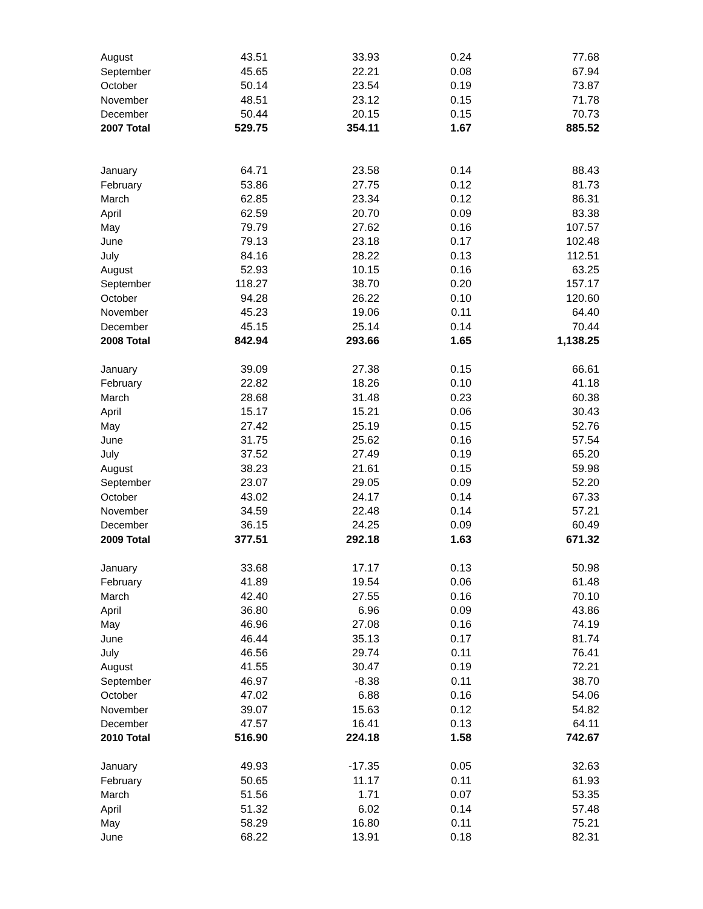| August | 43.51 | 33.93 | 0.24 | 77.68 |
| September | 45.65 | 22.21 | 0.08 | 67.94 |
| October | 50.14 | 23.54 | 0.19 | 73.87 |
| November | 48.51 | 23.12 | 0.15 | 71.78 |
| December | 50.44 | 20.15 | 0.15 | 70.73 |
| 2007 Total | 529.75 | 354.11 | 1.67 | 885.52 |
| January | 64.71 | 23.58 | 0.14 | 88.43 |
| February | 53.86 | 27.75 | 0.12 | 81.73 |
| March | 62.85 | 23.34 | 0.12 | 86.31 |
| April | 62.59 | 20.70 | 0.09 | 83.38 |
| May | 79.79 | 27.62 | 0.16 | 107.57 |
| June | 79.13 | 23.18 | 0.17 | 102.48 |
| July | 84.16 | 28.22 | 0.13 | 112.51 |
| August | 52.93 | 10.15 | 0.16 | 63.25 |
| September | 118.27 | 38.70 | 0.20 | 157.17 |
| October | 94.28 | 26.22 | 0.10 | 120.60 |
| November | 45.23 | 19.06 | 0.11 | 64.40 |
| December | 45.15 | 25.14 | 0.14 | 70.44 |
| 2008 Total | 842.94 | 293.66 | 1.65 | 1,138.25 |
| January | 39.09 | 27.38 | 0.15 | 66.61 |
| February | 22.82 | 18.26 | 0.10 | 41.18 |
| March | 28.68 | 31.48 | 0.23 | 60.38 |
| April | 15.17 | 15.21 | 0.06 | 30.43 |
| May | 27.42 | 25.19 | 0.15 | 52.76 |
| June | 31.75 | 25.62 | 0.16 | 57.54 |
| July | 37.52 | 27.49 | 0.19 | 65.20 |
| August | 38.23 | 21.61 | 0.15 | 59.98 |
| September | 23.07 | 29.05 | 0.09 | 52.20 |
| October | 43.02 | 24.17 | 0.14 | 67.33 |
| November | 34.59 | 22.48 | 0.14 | 57.21 |
| December | 36.15 | 24.25 | 0.09 | 60.49 |
| 2009 Total | 377.51 | 292.18 | 1.63 | 671.32 |
| January | 33.68 | 17.17 | 0.13 | 50.98 |
| February | 41.89 | 19.54 | 0.06 | 61.48 |
| March | 42.40 | 27.55 | 0.16 | 70.10 |
| April | 36.80 | 6.96 | 0.09 | 43.86 |
| May | 46.96 | 27.08 | 0.16 | 74.19 |
| June | 46.44 | 35.13 | 0.17 | 81.74 |
| July | 46.56 | 29.74 | 0.11 | 76.41 |
| August | 41.55 | 30.47 | 0.19 | 72.21 |
| September | 46.97 | -8.38 | 0.11 | 38.70 |
| October | 47.02 | 6.88 | 0.16 | 54.06 |
| November | 39.07 | 15.63 | 0.12 | 54.82 |
| December | 47.57 | 16.41 | 0.13 | 64.11 |
| 2010 Total | 516.90 | 224.18 | 1.58 | 742.67 |
| January | 49.93 | -17.35 | 0.05 | 32.63 |
| February | 50.65 | 11.17 | 0.11 | 61.93 |
| March | 51.56 | 1.71 | 0.07 | 53.35 |
| April | 51.32 | 6.02 | 0.14 | 57.48 |
| May | 58.29 | 16.80 | 0.11 | 75.21 |
| June | 68.22 | 13.91 | 0.18 | 82.31 |